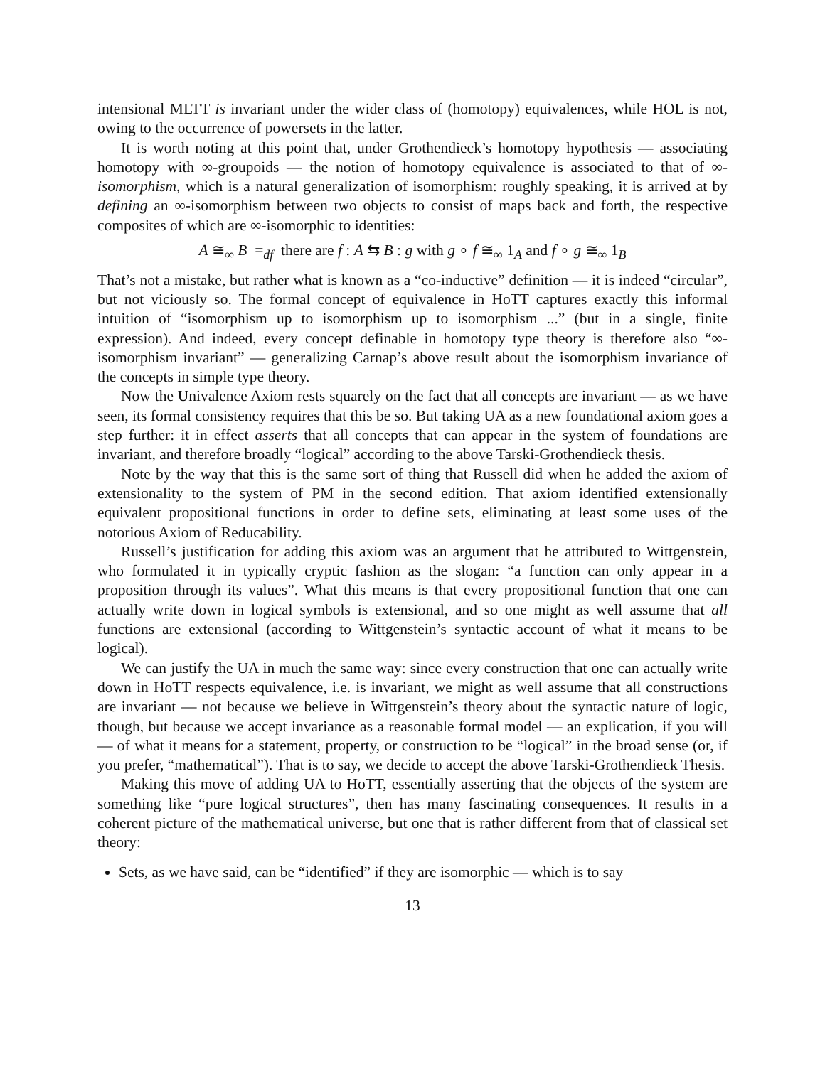intensional MLTT is invariant under the wider class of (homotopy) equivalences, while HOL is not, owing to the occurrence of powersets in the latter.
It is worth noting at this point that, under Grothendieck’s homotopy hypothesis — associating homotopy with ∞-groupoids — the notion of homotopy equivalence is associated to that of ∞-isomorphism, which is a natural generalization of isomorphism: roughly speaking, it is arrived at by defining an ∞-isomorphism between two objects to consist of maps back and forth, the respective composites of which are ∞-isomorphic to identities:
A ≅<sub>∞</sub> B =<sub>df</sub> there are f : A ⇆ B : g with g ∘ f ≅<sub>∞</sub> 1<sub>A</sub> and f ∘ g ≅<sub>∞</sub> 1<sub>B</sub>
That’s not a mistake, but rather what is known as a “co-inductive” definition — it is indeed “circular”, but not viciously so. The formal concept of equivalence in HoTT captures exactly this informal intuition of “isomorphism up to isomorphism up to isomorphism ...” (but in a single, finite expression). And indeed, every concept definable in homotopy type theory is therefore also “∞-isomorphism invariant” — generalizing Carnap’s above result about the isomorphism invariance of the concepts in simple type theory.
Now the Univalence Axiom rests squarely on the fact that all concepts are invariant — as we have seen, its formal consistency requires that this be so. But taking UA as a new foundational axiom goes a step further: it in effect asserts that all concepts that can appear in the system of foundations are invariant, and therefore broadly “logical” according to the above Tarski-Grothendieck thesis.
Note by the way that this is the same sort of thing that Russell did when he added the axiom of extensionality to the system of PM in the second edition. That axiom identified extensionally equivalent propositional functions in order to define sets, eliminating at least some uses of the notorious Axiom of Reducability.
Russell’s justification for adding this axiom was an argument that he attributed to Wittgenstein, who formulated it in typically cryptic fashion as the slogan: “a function can only appear in a proposition through its values”. What this means is that every propositional function that one can actually write down in logical symbols is extensional, and so one might as well assume that all functions are extensional (according to Wittgenstein’s syntactic account of what it means to be logical).
We can justify the UA in much the same way: since every construction that one can actually write down in HoTT respects equivalence, i.e. is invariant, we might as well assume that all constructions are invariant — not because we believe in Wittgenstein’s theory about the syntactic nature of logic, though, but because we accept invariance as a reasonable formal model — an explication, if you will — of what it means for a statement, property, or construction to be “logical” in the broad sense (or, if you prefer, “mathematical”). That is to say, we decide to accept the above Tarski-Grothendieck Thesis.
Making this move of adding UA to HoTT, essentially asserting that the objects of the system are something like “pure logical structures”, then has many fascinating consequences. It results in a coherent picture of the mathematical universe, but one that is rather different from that of classical set theory:
Sets, as we have said, can be “identified” if they are isomorphic — which is to say
13